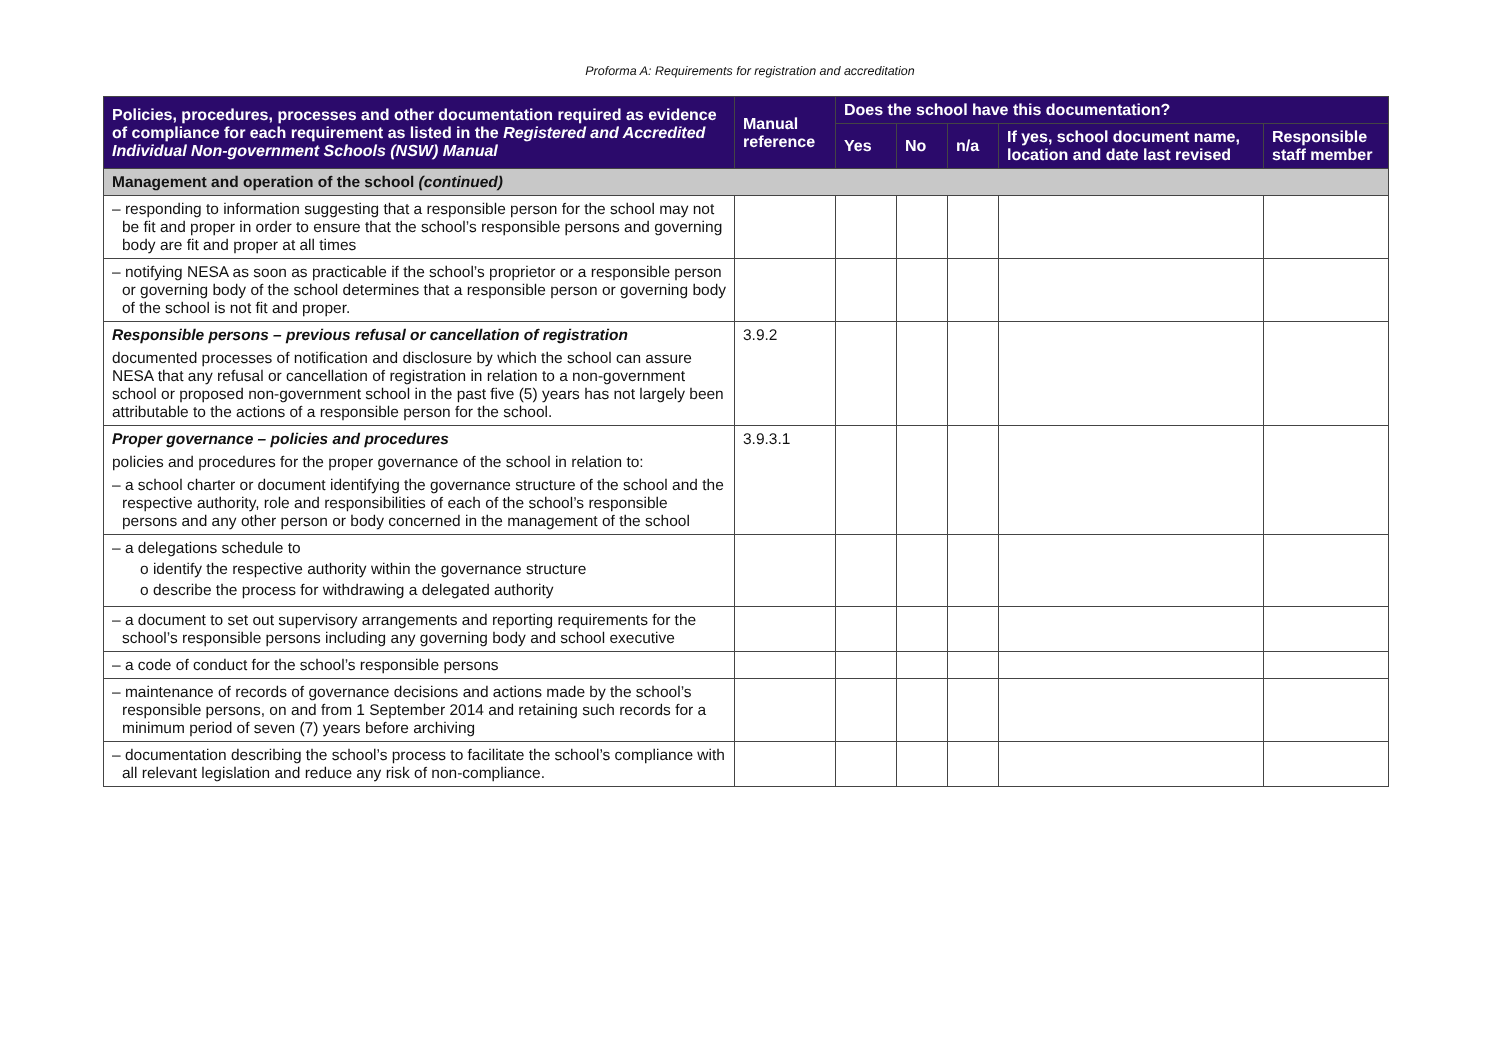Proforma A: Requirements for registration and accreditation
| Policies, procedures, processes and other documentation required as evidence of compliance for each requirement as listed in the Registered and Accredited Individual Non-government Schools (NSW) Manual | Manual reference | Does the school have this documentation? | | | | |
| --- | --- | --- | --- | --- | --- | --- |
| | | Yes | No | n/a | If yes, school document name, location and date last revised | Responsible staff member |
| Management and operation of the school (continued) | | | | | | |
| – responding to information suggesting that a responsible person for the school may not be fit and proper in order to ensure that the school’s responsible persons and governing body are fit and proper at all times | | | | | | |
| – notifying NESA as soon as practicable if the school’s proprietor or a responsible person or governing body of the school determines that a responsible person or governing body of the school is not fit and proper. | | | | | | |
| Responsible persons – previous refusal or cancellation of registration documented processes of notification and disclosure by which the school can assure NESA that any refusal or cancellation of registration in relation to a non-government school or proposed non-government school in the past five (5) years has not largely been attributable to the actions of a responsible person for the school. | 3.9.2 | | | | | |
| Proper governance – policies and procedures policies and procedures for the proper governance of the school in relation to: – a school charter or document identifying the governance structure of the school and the respective authority, role and responsibilities of each of the school’s responsible persons and any other person or body concerned in the management of the school | 3.9.3.1 | | | | | |
| – a delegations schedule to o identify the respective authority within the governance structure o describe the process for withdrawing a delegated authority | | | | | | |
| – a document to set out supervisory arrangements and reporting requirements for the school’s responsible persons including any governing body and school executive | | | | | | |
| – a code of conduct for the school’s responsible persons | | | | | | |
| – maintenance of records of governance decisions and actions made by the school’s responsible persons, on and from 1 September 2014 and retaining such records for a minimum period of seven (7) years before archiving | | | | | | |
| – documentation describing the school’s process to facilitate the school’s compliance with all relevant legislation and reduce any risk of non-compliance. | | | | | | |